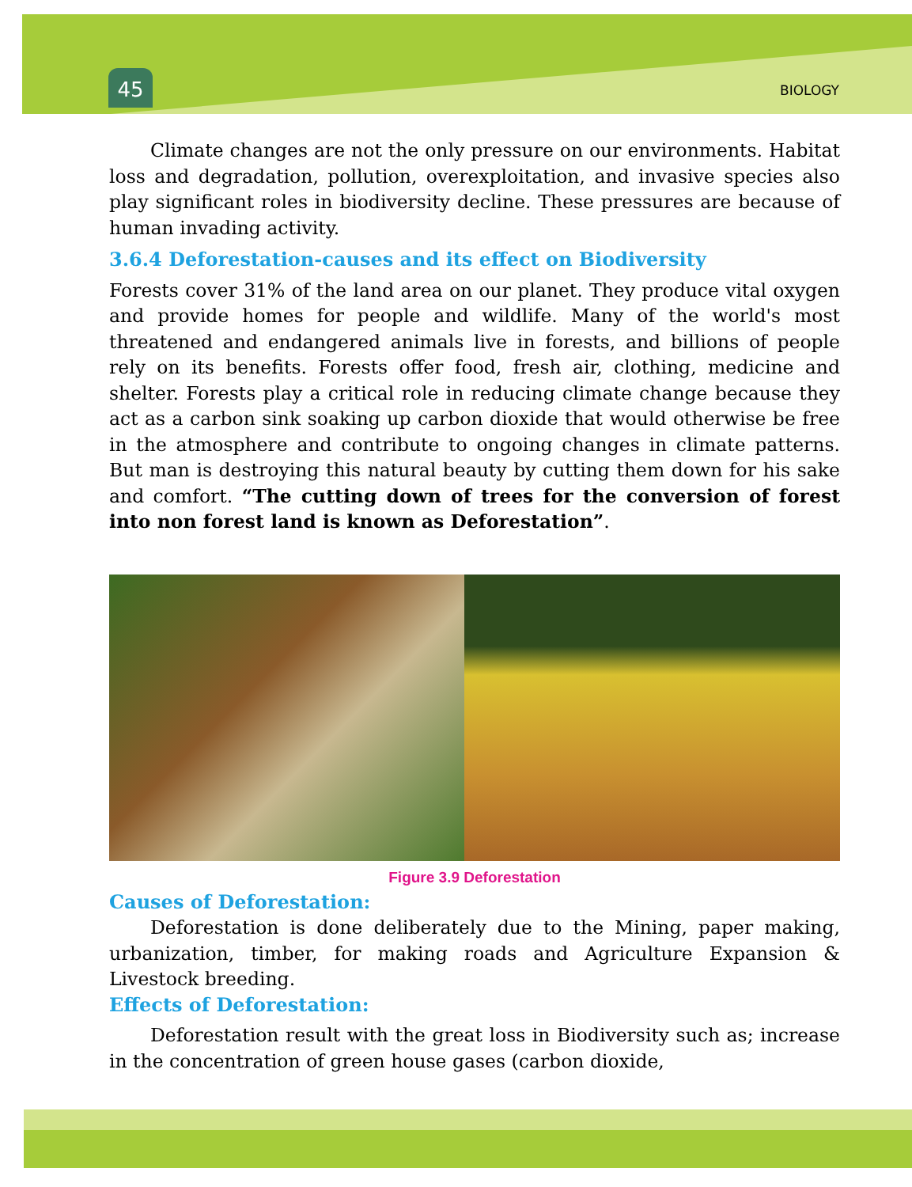45 BIOLOGY
Climate changes are not the only pressure on our environments. Habitat loss and degradation, pollution, overexploitation, and invasive species also play significant roles in biodiversity decline. These pressures are because of human invading activity.
3.6.4 Deforestation-causes and its effect on Biodiversity
Forests cover 31% of the land area on our planet. They produce vital oxygen and provide homes for people and wildlife. Many of the world's most threatened and endangered animals live in forests, and billions of people rely on its benefits. Forests offer food, fresh air, clothing, medicine and shelter. Forests play a critical role in reducing climate change because they act as a carbon sink soaking up carbon dioxide that would otherwise be free in the atmosphere and contribute to ongoing changes in climate patterns. But man is destroying this natural beauty by cutting them down for his sake and comfort. “The cutting down of trees for the conversion of forest into non forest land is known as Deforestation”.
Figure 3.9 Deforestation
Causes of Deforestation:
Deforestation is done deliberately due to the Mining, paper making, urbanization, timber, for making roads and Agriculture Expansion & Livestock breeding.
Effects of Deforestation:
Deforestation result with the great loss in Biodiversity such as; increase in the concentration of green house gases (carbon dioxide,